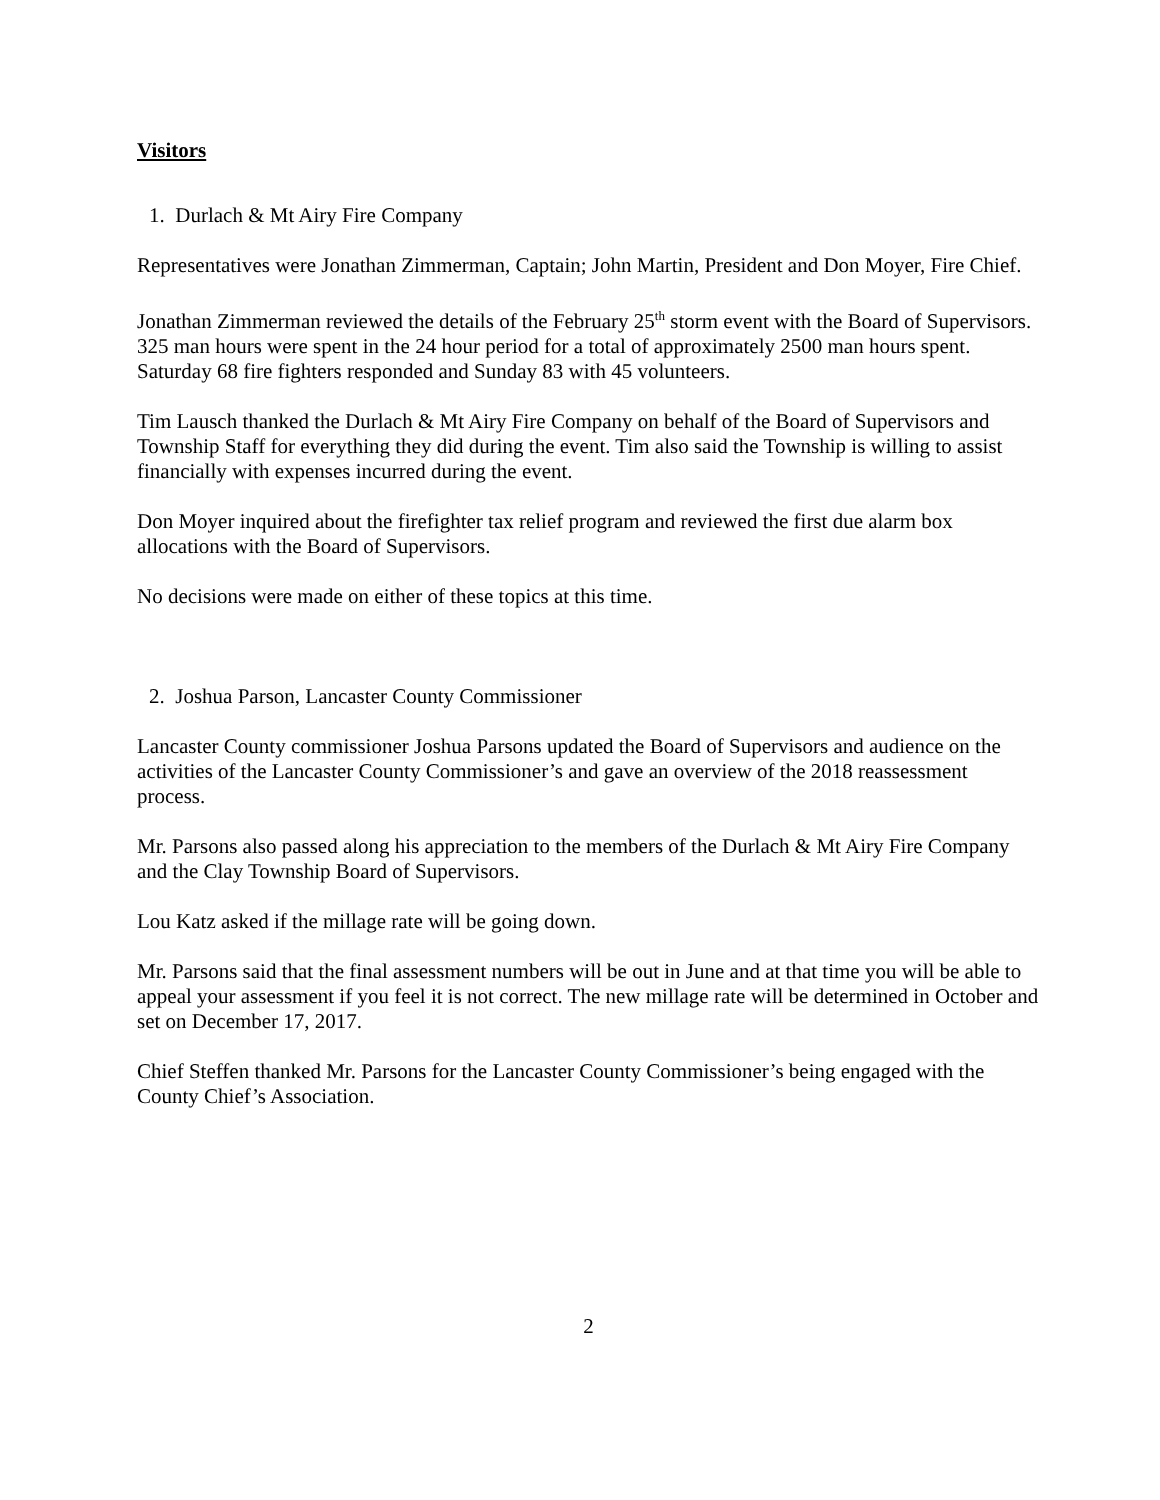Visitors
1. Durlach & Mt Airy Fire Company
Representatives were Jonathan Zimmerman, Captain; John Martin, President and Don Moyer, Fire Chief.
Jonathan Zimmerman reviewed the details of the February 25<sup>th</sup> storm event with the Board of Supervisors. 325 man hours were spent in the 24 hour period for a total of approximately 2500 man hours spent. Saturday 68 fire fighters responded and Sunday 83 with 45 volunteers.
Tim Lausch thanked the Durlach & Mt Airy Fire Company on behalf of the Board of Supervisors and Township Staff for everything they did during the event. Tim also said the Township is willing to assist financially with expenses incurred during the event.
Don Moyer inquired about the firefighter tax relief program and reviewed the first due alarm box allocations with the Board of Supervisors.
No decisions were made on either of these topics at this time.
2. Joshua Parson, Lancaster County Commissioner
Lancaster County commissioner Joshua Parsons updated the Board of Supervisors and audience on the activities of the Lancaster County Commissioner’s and gave an overview of the 2018 reassessment process.
Mr. Parsons also passed along his appreciation to the members of the Durlach & Mt Airy Fire Company and the Clay Township Board of Supervisors.
Lou Katz asked if the millage rate will be going down.
Mr. Parsons said that the final assessment numbers will be out in June and at that time you will be able to appeal your assessment if you feel it is not correct. The new millage rate will be determined in October and set on December 17, 2017.
Chief Steffen thanked Mr. Parsons for the Lancaster County Commissioner’s being engaged with the County Chief’s Association.
2